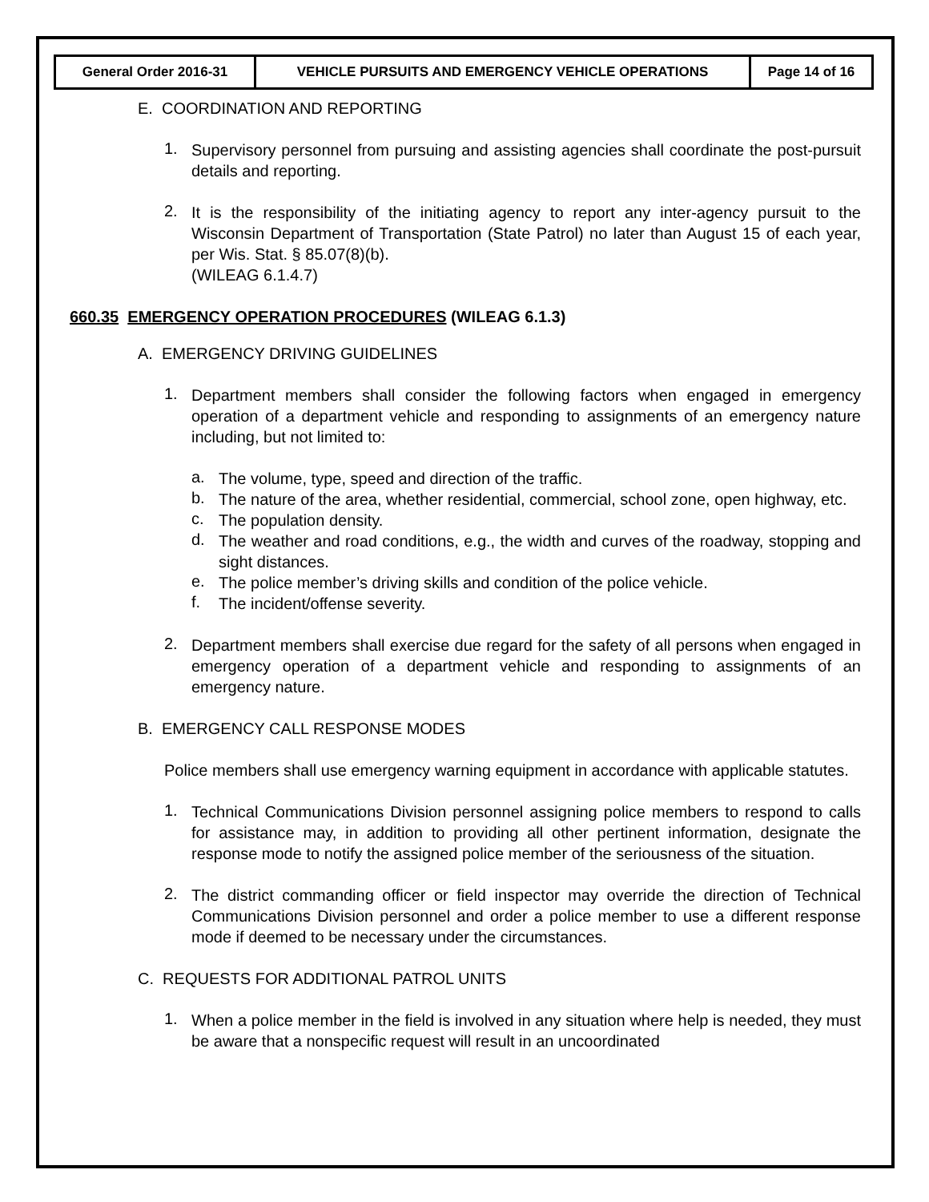| General Order 2016-31 | VEHICLE PURSUITS AND EMERGENCY VEHICLE OPERATIONS | Page 14 of 16 |
E. COORDINATION AND REPORTING
1.
Supervisory personnel from pursuing and assisting agencies shall coordinate the post-pursuit details and reporting.
2.
It is the responsibility of the initiating agency to report any inter-agency pursuit to the Wisconsin Department of Transportation (State Patrol) no later than August 15 of each year, per Wis. Stat. § 85.07(8)(b).
(WILEAG 6.1.4.7)
660.35 EMERGENCY OPERATION PROCEDURES (WILEAG 6.1.3)
A. EMERGENCY DRIVING GUIDELINES
1.
Department members shall consider the following factors when engaged in emergency operation of a department vehicle and responding to assignments of an emergency nature including, but not limited to:
a.
The volume, type, speed and direction of the traffic.
b.
The nature of the area, whether residential, commercial, school zone, open highway, etc.
c.
The population density.
d.
The weather and road conditions, e.g., the width and curves of the roadway, stopping and sight distances.
e.
The police member’s driving skills and condition of the police vehicle.
f.
The incident/offense severity.
2.
Department members shall exercise due regard for the safety of all persons when engaged in emergency operation of a department vehicle and responding to assignments of an emergency nature.
B. EMERGENCY CALL RESPONSE MODES
Police members shall use emergency warning equipment in accordance with applicable statutes.
1.
Technical Communications Division personnel assigning police members to respond to calls for assistance may, in addition to providing all other pertinent information, designate the response mode to notify the assigned police member of the seriousness of the situation.
2.
The district commanding officer or field inspector may override the direction of Technical Communications Division personnel and order a police member to use a different response mode if deemed to be necessary under the circumstances.
C. REQUESTS FOR ADDITIONAL PATROL UNITS
1.
When a police member in the field is involved in any situation where help is needed, they must be aware that a nonspecific request will result in an uncoordinated